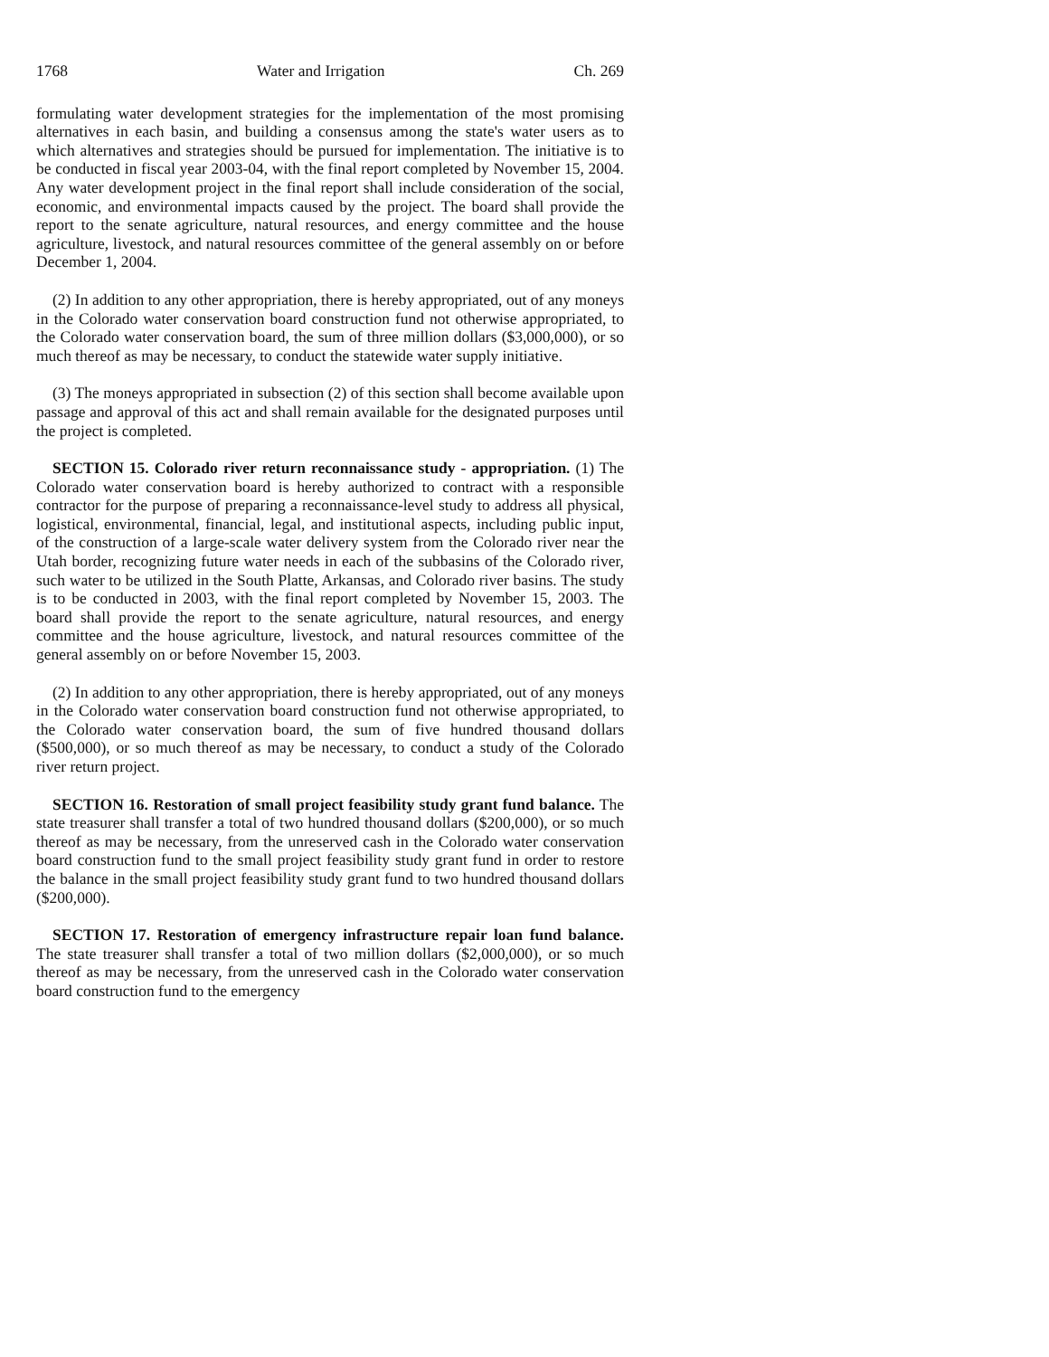1768 Water and Irrigation Ch. 269
formulating water development strategies for the implementation of the most promising alternatives in each basin, and building a consensus among the state's water users as to which alternatives and strategies should be pursued for implementation. The initiative is to be conducted in fiscal year 2003-04, with the final report completed by November 15, 2004. Any water development project in the final report shall include consideration of the social, economic, and environmental impacts caused by the project. The board shall provide the report to the senate agriculture, natural resources, and energy committee and the house agriculture, livestock, and natural resources committee of the general assembly on or before December 1, 2004.
(2) In addition to any other appropriation, there is hereby appropriated, out of any moneys in the Colorado water conservation board construction fund not otherwise appropriated, to the Colorado water conservation board, the sum of three million dollars ($3,000,000), or so much thereof as may be necessary, to conduct the statewide water supply initiative.
(3) The moneys appropriated in subsection (2) of this section shall become available upon passage and approval of this act and shall remain available for the designated purposes until the project is completed.
SECTION 15. Colorado river return reconnaissance study - appropriation. (1) The Colorado water conservation board is hereby authorized to contract with a responsible contractor for the purpose of preparing a reconnaissance-level study to address all physical, logistical, environmental, financial, legal, and institutional aspects, including public input, of the construction of a large-scale water delivery system from the Colorado river near the Utah border, recognizing future water needs in each of the subbasins of the Colorado river, such water to be utilized in the South Platte, Arkansas, and Colorado river basins. The study is to be conducted in 2003, with the final report completed by November 15, 2003. The board shall provide the report to the senate agriculture, natural resources, and energy committee and the house agriculture, livestock, and natural resources committee of the general assembly on or before November 15, 2003.
(2) In addition to any other appropriation, there is hereby appropriated, out of any moneys in the Colorado water conservation board construction fund not otherwise appropriated, to the Colorado water conservation board, the sum of five hundred thousand dollars ($500,000), or so much thereof as may be necessary, to conduct a study of the Colorado river return project.
SECTION 16. Restoration of small project feasibility study grant fund balance. The state treasurer shall transfer a total of two hundred thousand dollars ($200,000), or so much thereof as may be necessary, from the unreserved cash in the Colorado water conservation board construction fund to the small project feasibility study grant fund in order to restore the balance in the small project feasibility study grant fund to two hundred thousand dollars ($200,000).
SECTION 17. Restoration of emergency infrastructure repair loan fund balance. The state treasurer shall transfer a total of two million dollars ($2,000,000), or so much thereof as may be necessary, from the unreserved cash in the Colorado water conservation board construction fund to the emergency